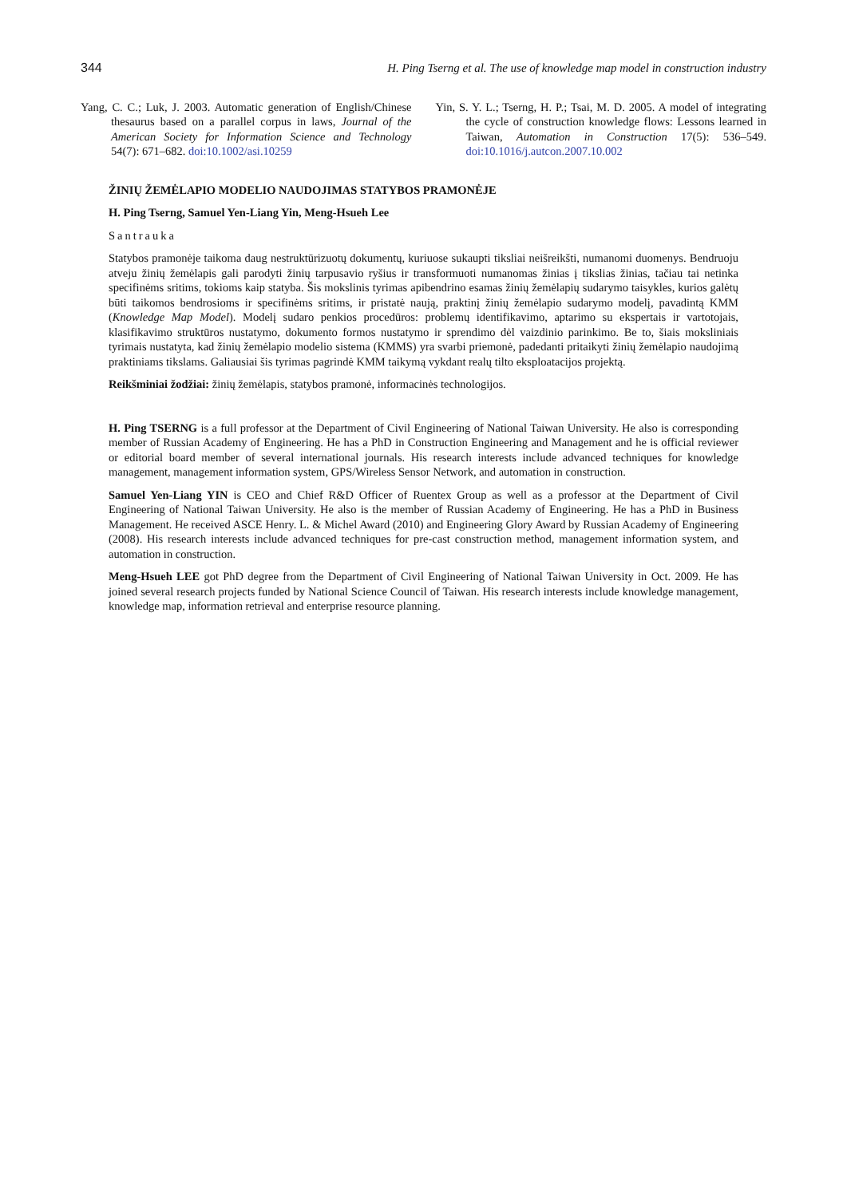344 H. Ping Tserng et al. The use of knowledge map model in construction industry
Yang, C. C.; Luk, J. 2003. Automatic generation of English/Chinese thesaurus based on a parallel corpus in laws, Journal of the American Society for Information Science and Technology 54(7): 671–682. doi:10.1002/asi.10259
Yin, S. Y. L.; Tserng, H. P.; Tsai, M. D. 2005. A model of integrating the cycle of construction knowledge flows: Lessons learned in Taiwan, Automation in Construction 17(5): 536–549. doi:10.1016/j.autcon.2007.10.002
ŽINIŲ ŽEMĖLAPIO MODELIO NAUDOJIMAS STATYBOS PRAMONĖJE
H. Ping Tserng, Samuel Yen-Liang Yin, Meng-Hsueh Lee
Santrauka
Statybos pramonėje taikoma daug nestruktūrizuotų dokumentų, kuriuose sukaupti tiksliai neišreikšti, numanomi duomenys. Bendruoju atveju žinių žemėlapis gali parodyti žinių tarpusavio ryšius ir transformuoti numanomas žinias į tikslias žinias, tačiau tai netinka specifinėms sritims, tokioms kaip statyba. Šis mokslinis tyrimas apibendrino esamas žinių žemėlapių sudarymo taisykles, kurios galėtų būti taikomos bendrosioms ir specifinėms sritims, ir pristatė naują, praktinį žinių žemėlapio sudarymo modelį, pavadintą KMM (Knowledge Map Model). Modelį sudaro penkios procedūros: problemų identifikavimo, aptarimo su ekspertais ir vartotojais, klasifikavimo struktūros nustatymo, dokumento formos nustatymo ir sprendimo dėl vaizdinio parinkimo. Be to, šiais moksliniais tyrimais nustatyta, kad žinių žemėlapio modelio sistema (KMMS) yra svarbi priemonė, padedanti pritaikyti žinių žemėlapio naudojimą praktiniams tikslams. Galiausiai šis tyrimas pagrindė KMM taikymą vykdant realų tilto eksploatacijos projektą.
Reikšminiai žodžiai: žinių žemėlapis, statybos pramonė, informacinės technologijos.
H. Ping TSERNG is a full professor at the Department of Civil Engineering of National Taiwan University. He also is corresponding member of Russian Academy of Engineering. He has a PhD in Construction Engineering and Management and he is official reviewer or editorial board member of several international journals. His research interests include advanced techniques for knowledge management, management information system, GPS/Wireless Sensor Network, and automation in construction.
Samuel Yen-Liang YIN is CEO and Chief R&D Officer of Ruentex Group as well as a professor at the Department of Civil Engineering of National Taiwan University. He also is the member of Russian Academy of Engineering. He has a PhD in Business Management. He received ASCE Henry. L. & Michel Award (2010) and Engineering Glory Award by Russian Academy of Engineering (2008). His research interests include advanced techniques for pre-cast construction method, management information system, and automation in construction.
Meng-Hsueh LEE got PhD degree from the Department of Civil Engineering of National Taiwan University in Oct. 2009. He has joined several research projects funded by National Science Council of Taiwan. His research interests include knowledge management, knowledge map, information retrieval and enterprise resource planning.